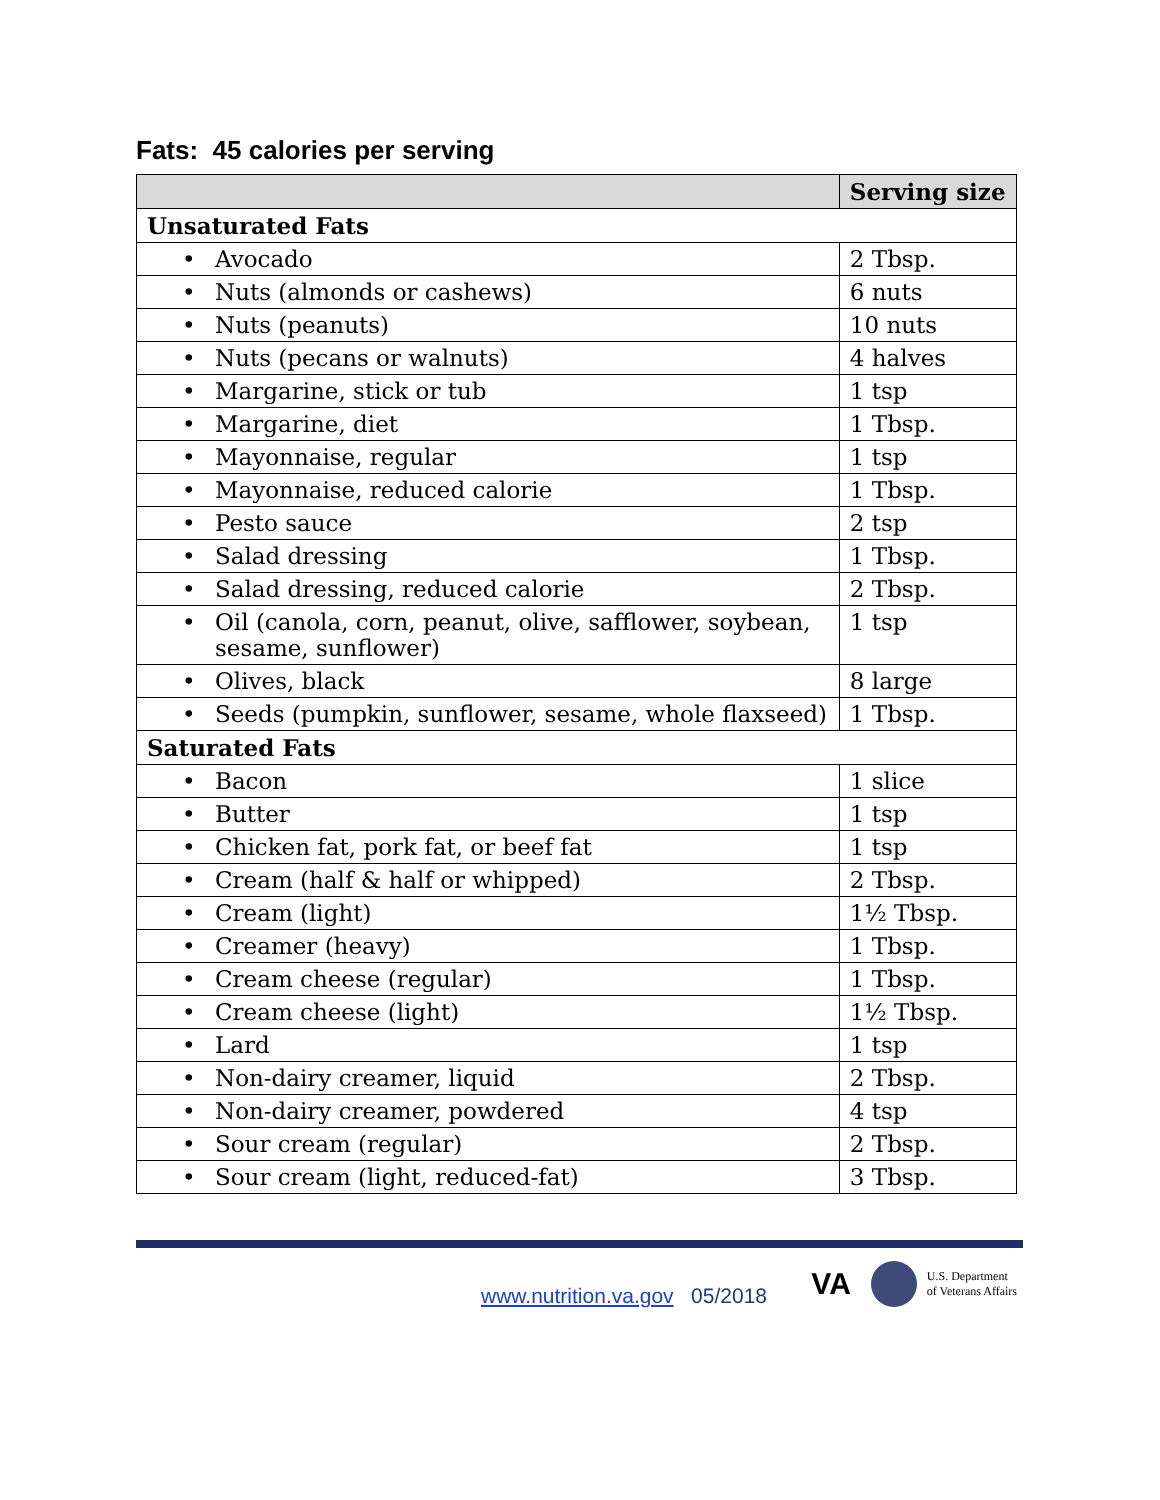Fats: 45 calories per serving
| | Serving size |
| --- | --- |
| Unsaturated Fats | |
| • Avocado | 2 Tbsp. |
| • Nuts (almonds or cashews) | 6 nuts |
| • Nuts (peanuts) | 10 nuts |
| • Nuts (pecans or walnuts) | 4 halves |
| • Margarine, stick or tub | 1 tsp |
| • Margarine, diet | 1 Tbsp. |
| • Mayonnaise, regular | 1 tsp |
| • Mayonnaise, reduced calorie | 1 Tbsp. |
| • Pesto sauce | 2 tsp |
| • Salad dressing | 1 Tbsp. |
| • Salad dressing, reduced calorie | 2 Tbsp. |
| • Oil (canola, corn, peanut, olive, safflower, soybean, sesame, sunflower) | 1 tsp |
| • Olives, black | 8 large |
| • Seeds (pumpkin, sunflower, sesame, whole flaxseed) | 1 Tbsp. |
| Saturated Fats | |
| • Bacon | 1 slice |
| • Butter | 1 tsp |
| • Chicken fat, pork fat, or beef fat | 1 tsp |
| • Cream (half & half or whipped) | 2 Tbsp. |
| • Cream (light) | 1½ Tbsp. |
| • Creamer (heavy) | 1 Tbsp. |
| • Cream cheese (regular) | 1 Tbsp. |
| • Cream cheese (light) | 1½ Tbsp. |
| • Lard | 1 tsp |
| • Non-dairy creamer, liquid | 2 Tbsp. |
| • Non-dairy creamer, powdered | 4 tsp |
| • Sour cream (regular) | 2 Tbsp. |
| • Sour cream (light, reduced-fat) | 3 Tbsp. |
www.nutrition.va.gov 05/2018
VA
U.S. Department
of Veterans Affairs